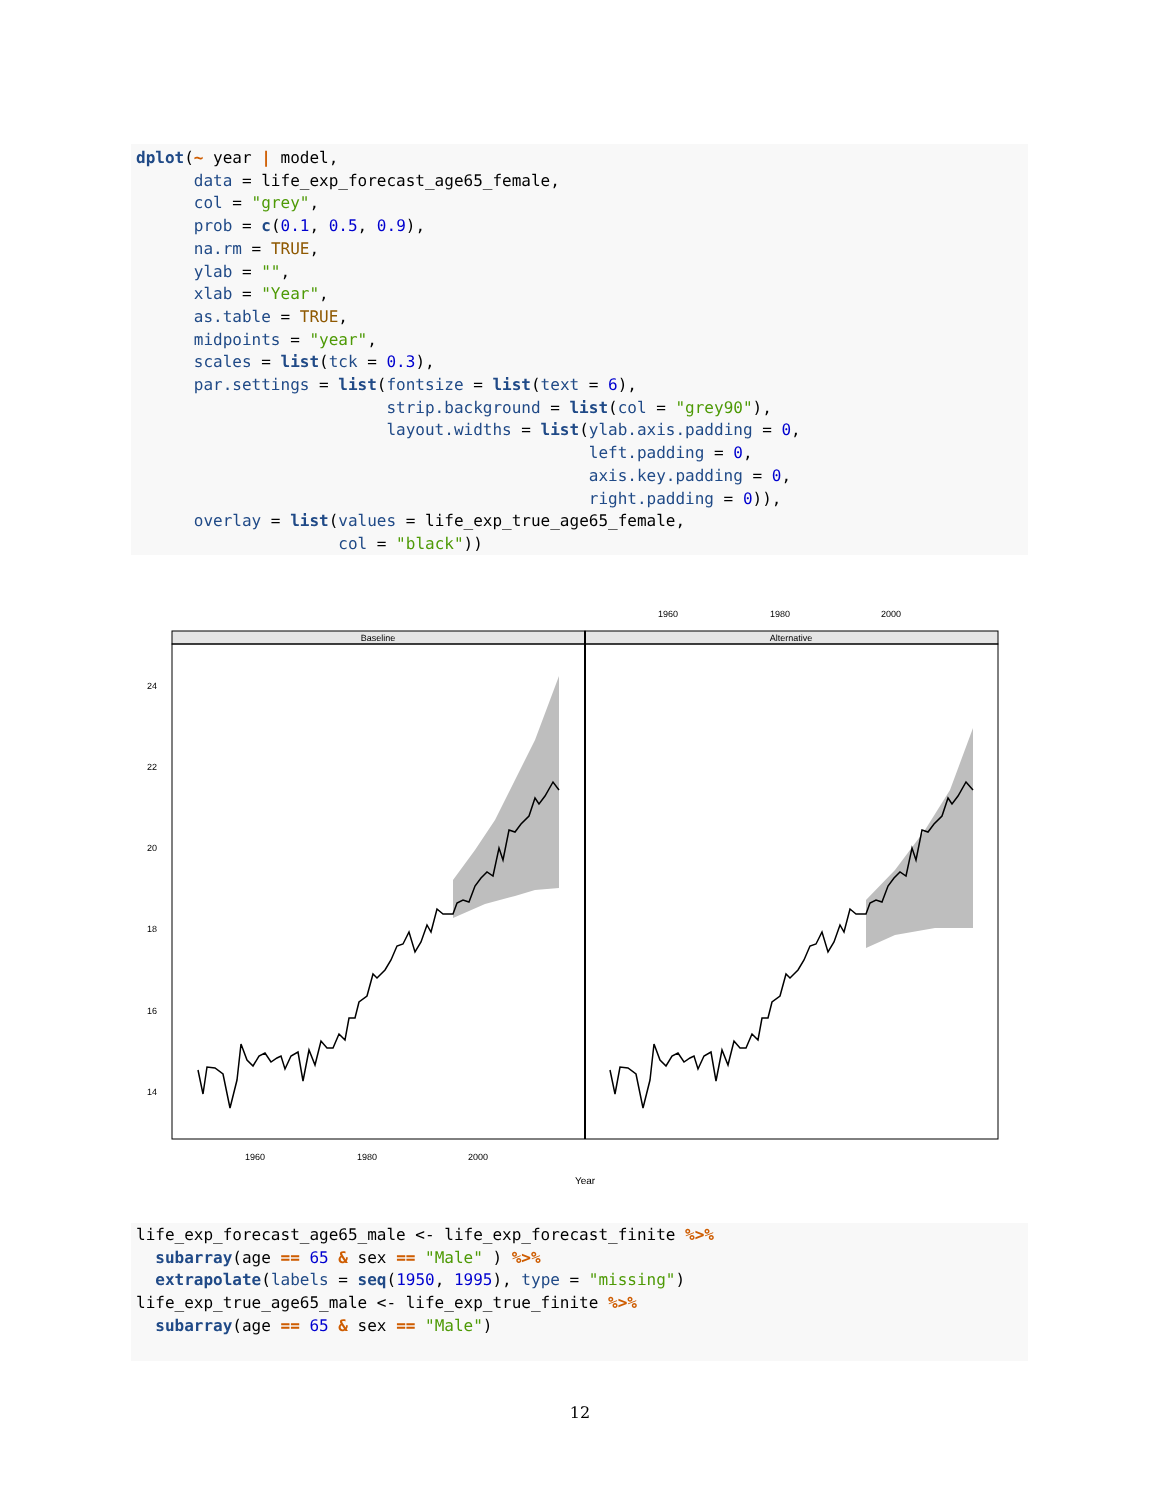dplot(~ year | model,
      data = life_exp_forecast_age65_female,
      col = "grey",
      prob = c(0.1, 0.5, 0.9),
      na.rm = TRUE,
      ylab = "",
      xlab = "Year",
      as.table = TRUE,
      midpoints = "year",
      scales = list(tck = 0.3),
      par.settings = list(fontsize = list(text = 6),
                          strip.background = list(col = "grey90"),
                          layout.widths = list(ylab.axis.padding = 0,
                                               left.padding = 0,
                                               axis.key.padding = 0,
                                               right.padding = 0)),
      overlay = list(values = life_exp_true_age65_female,
                     col = "black"))
1960
1980
2000
Baseline
Alternative
24
22
20
18
16
14
1960
1980
2000
Year
life_exp_forecast_age65_male <- life_exp_forecast_finite %>%
  subarray(age == 65 & sex == "Male" ) %>%
  extrapolate(labels = seq(1950, 1995), type = "missing")
life_exp_true_age65_male <- life_exp_true_finite %>%
  subarray(age == 65 & sex == "Male")
12